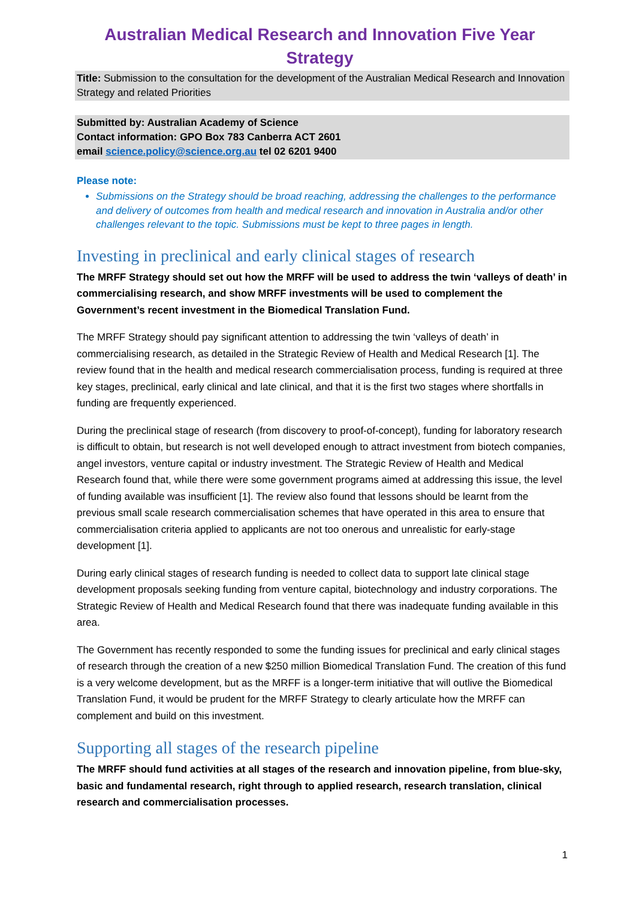Australian Medical Research and Innovation Five Year Strategy
Title: Submission to the consultation for the development of the Australian Medical Research and Innovation Strategy and related Priorities
Submitted by: Australian Academy of Science
Contact information: GPO Box 783 Canberra ACT 2601
email science.policy@science.org.au tel 02 6201 9400
Please note:
Submissions on the Strategy should be broad reaching, addressing the challenges to the performance and delivery of outcomes from health and medical research and innovation in Australia and/or other challenges relevant to the topic. Submissions must be kept to three pages in length.
Investing in preclinical and early clinical stages of research
The MRFF Strategy should set out how the MRFF will be used to address the twin ‘valleys of death’ in commercialising research, and show MRFF investments will be used to complement the Government’s recent investment in the Biomedical Translation Fund.
The MRFF Strategy should pay significant attention to addressing the twin ‘valleys of death’ in commercialising research, as detailed in the Strategic Review of Health and Medical Research [1]. The review found that in the health and medical research commercialisation process, funding is required at three key stages, preclinical, early clinical and late clinical, and that it is the first two stages where shortfalls in funding are frequently experienced.
During the preclinical stage of research (from discovery to proof-of-concept), funding for laboratory research is difficult to obtain, but research is not well developed enough to attract investment from biotech companies, angel investors, venture capital or industry investment. The Strategic Review of Health and Medical Research found that, while there were some government programs aimed at addressing this issue, the level of funding available was insufficient [1]. The review also found that lessons should be learnt from the previous small scale research commercialisation schemes that have operated in this area to ensure that commercialisation criteria applied to applicants are not too onerous and unrealistic for early-stage development [1].
During early clinical stages of research funding is needed to collect data to support late clinical stage development proposals seeking funding from venture capital, biotechnology and industry corporations. The Strategic Review of Health and Medical Research found that there was inadequate funding available in this area.
The Government has recently responded to some the funding issues for preclinical and early clinical stages of research through the creation of a new $250 million Biomedical Translation Fund. The creation of this fund is a very welcome development, but as the MRFF is a longer-term initiative that will outlive the Biomedical Translation Fund, it would be prudent for the MRFF Strategy to clearly articulate how the MRFF can complement and build on this investment.
Supporting all stages of the research pipeline
The MRFF should fund activities at all stages of the research and innovation pipeline, from blue-sky, basic and fundamental research, right through to applied research, research translation, clinical research and commercialisation processes.
1